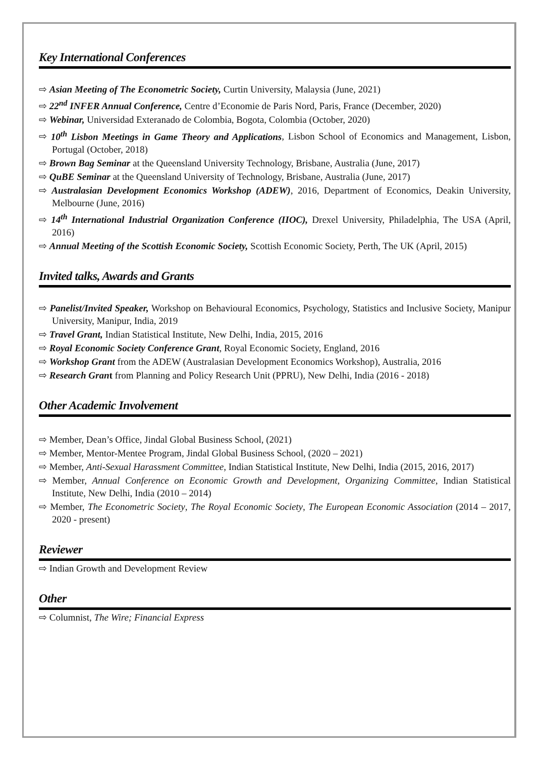Key International Conferences
⇨ Asian Meeting of The Econometric Society, Curtin University, Malaysia (June, 2021)
⇨ 22<sup>nd</sup> INFER Annual Conference, Centre d’Economie de Paris Nord, Paris, France (December, 2020)
⇨ Webinar, Universidad Exteranado de Colombia, Bogota, Colombia (October, 2020)
⇨ 10<sup>th</sup> Lisbon Meetings in Game Theory and Applications, Lisbon School of Economics and Management, Lisbon, Portugal (October, 2018)
⇨ Brown Bag Seminar at the Queensland University Technology, Brisbane, Australia (June, 2017)
⇨ QuBE Seminar at the Queensland University of Technology, Brisbane, Australia (June, 2017)
⇨ Australasian Development Economics Workshop (ADEW), 2016, Department of Economics, Deakin University, Melbourne (June, 2016)
⇨ 14<sup>th</sup> International Industrial Organization Conference (IIOC), Drexel University, Philadelphia, The USA (April, 2016)
⇨ Annual Meeting of the Scottish Economic Society, Scottish Economic Society, Perth, The UK (April, 2015)
Invited talks, Awards and Grants
⇨ Panelist/Invited Speaker, Workshop on Behavioural Economics, Psychology, Statistics and Inclusive Society, Manipur University, Manipur, India, 2019
⇨ Travel Grant, Indian Statistical Institute, New Delhi, India, 2015, 2016
⇨ Royal Economic Society Conference Grant, Royal Economic Society, England, 2016
⇨ Workshop Grant from the ADEW (Australasian Development Economics Workshop), Australia, 2016
⇨ Research Grant from Planning and Policy Research Unit (PPRU), New Delhi, India (2016 - 2018)
Other Academic Involvement
⇨ Member, Dean’s Office, Jindal Global Business School, (2021)
⇨ Member, Mentor-Mentee Program, Jindal Global Business School, (2020 – 2021)
⇨ Member, Anti-Sexual Harassment Committee, Indian Statistical Institute, New Delhi, India (2015, 2016, 2017)
⇨ Member, Annual Conference on Economic Growth and Development, Organizing Committee, Indian Statistical Institute, New Delhi, India (2010 – 2014)
⇨ Member, The Econometric Society, The Royal Economic Society, The European Economic Association (2014 – 2017, 2020 - present)
Reviewer
⇨ Indian Growth and Development Review
Other
⇨ Columnist, The Wire; Financial Express